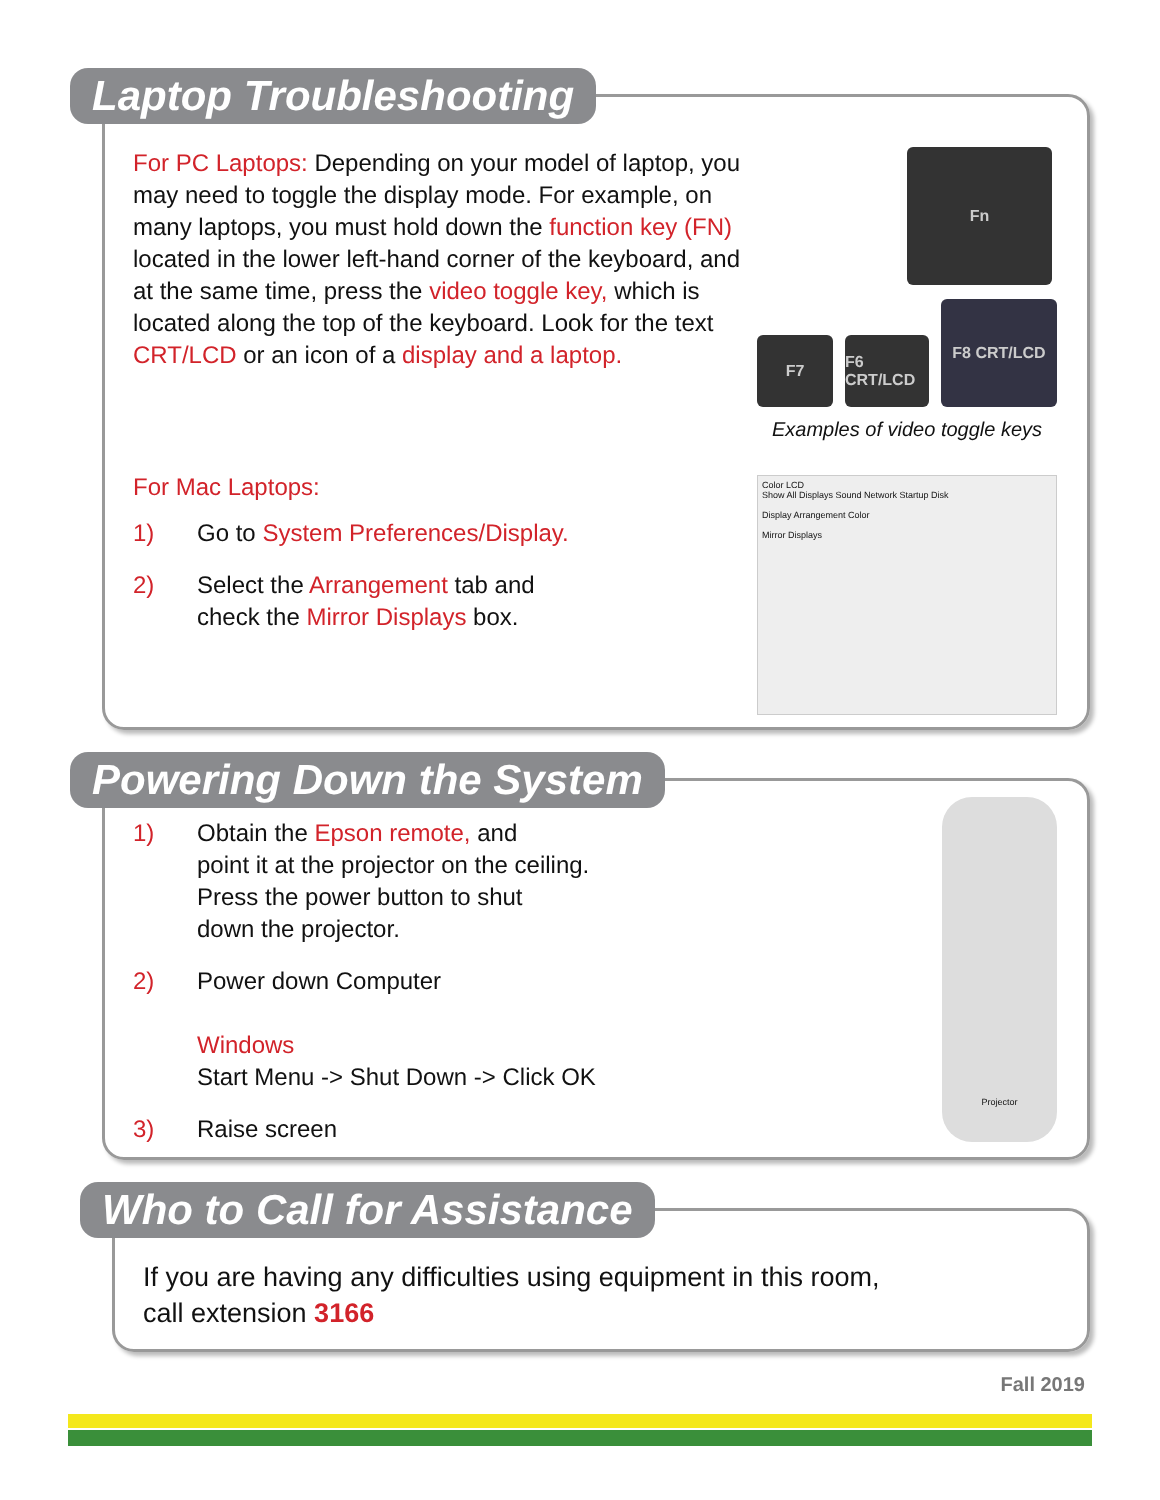Laptop Troubleshooting
For PC Laptops: Depending on your model of laptop, you may need to toggle the display mode. For example, on many laptops, you must hold down the function key (FN) located in the lower left-hand corner of the keyboard, and at the same time, press the video toggle key, which is located along the top of the keyboard. Look for the text CRT/LCD or an icon of a display and a laptop.
For Mac Laptops:
1) Go to System Preferences/Display.
2) Select the Arrangement tab and
check the Mirror Displays box.
Fn
F7
F6 CRT/LCD
F8 CRT/LCD
Examples of video toggle keys
Color LCD
Show All Displays Sound Network Startup Disk
Display Arrangement Color
Mirror Displays
Powering Down the System
1) Obtain the Epson remote, and
point it at the projector on the ceiling.
Press the power button to shut
down the projector.
2) Power down Computer
Windows
Start Menu -> Shut Down -> Click OK
3) Raise screen
Projector
Who to Call for Assistance
If you are having any difficulties using equipment in this room,
call extension 3166
Fall 2019